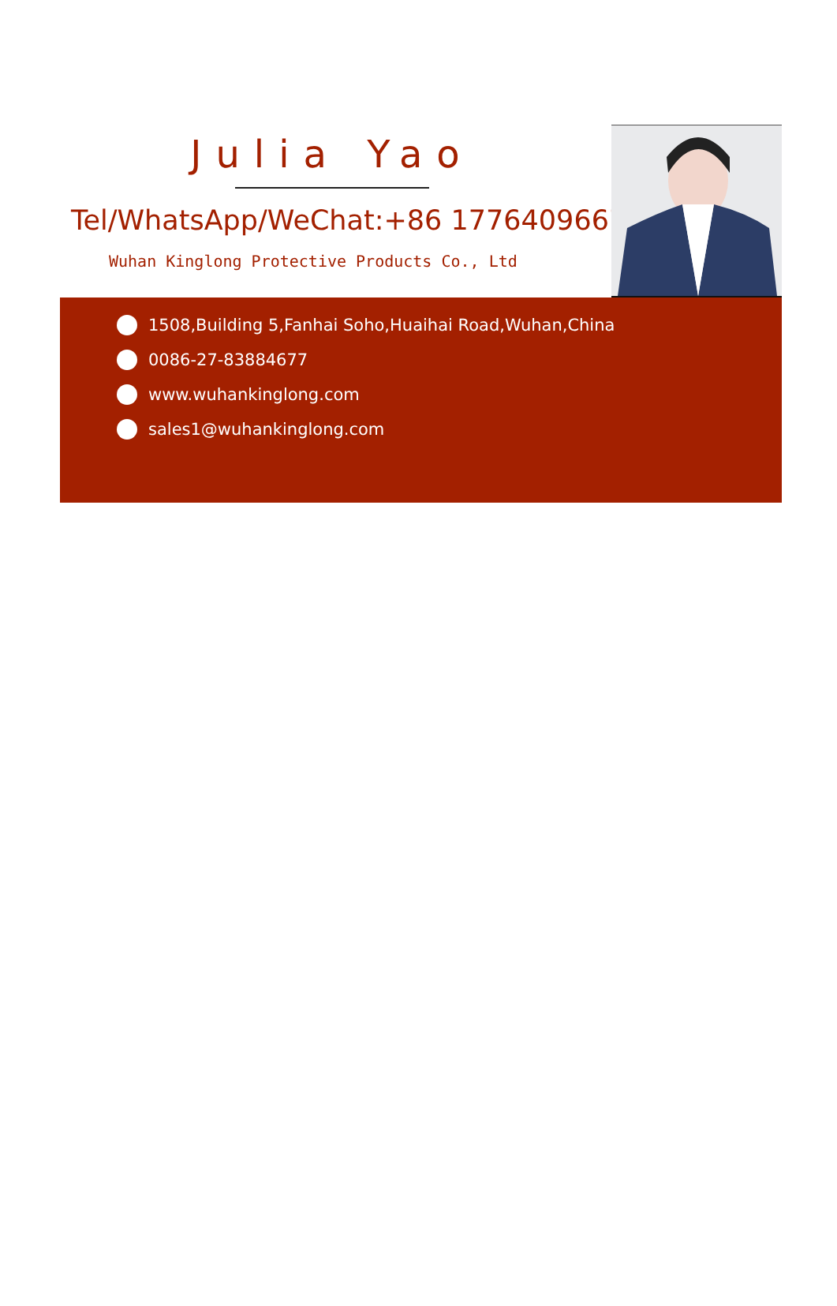Julia Yao
Tel/WhatsApp/WeChat:+86 17764096672
Wuhan Kinglong Protective Products Co., Ltd
1508,Building 5,Fanhai Soho,Huaihai Road,Wuhan,China
0086-27-83884677
www.wuhankinglong.com
sales1@wuhankinglong.com